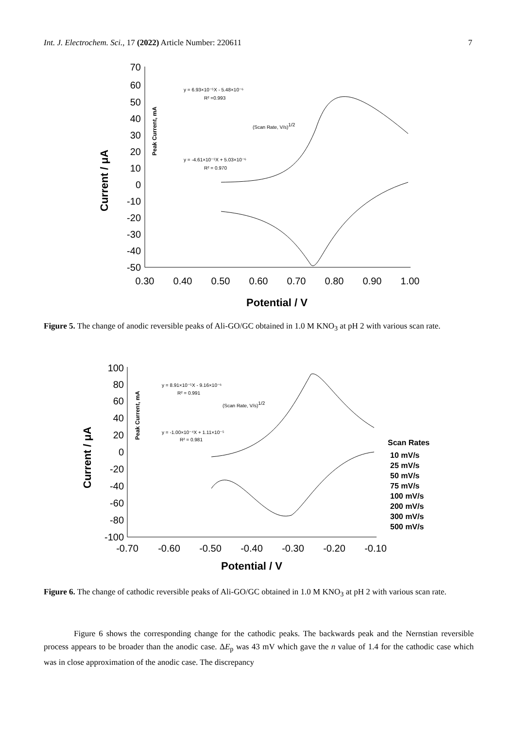Int. J. Electrochem. Sci., 17 (2022) Article Number: 220611 7
70
60
50
40
30
20
10
0
-10
-20
-30
-40
-50
0.30
0.40
0.50
0.60
0.70
0.80
0.90
1.00
Potential / V
Current / μA
y = 6.93×10⁻⁵X - 5.48×10⁻⁶
R² =0.993
(Scan Rate, V/s)1/2
y = -4.61×10⁻⁵X + 5.03×10⁻⁶
R² = 0.970
Peak Current, mA
Figure 5. The change of anodic reversible peaks of Ali-GO/GC obtained in 1.0 M KNO<sub>3</sub> at pH 2 with various scan rate.
100
80
60
40
20
0
-20
-40
-60
-80
-100
-0.70
-0.60
-0.50
-0.40
-0.30
-0.20
-0.10
Potential / V
Current / μA
y = 8.91×10⁻⁵X - 9.16×10⁻⁶
R² = 0.991
(Scan Rate, V/s)1/2
y = -1.00×10⁻⁴X + 1.11×10⁻⁵
R² = 0.981
Peak Current, mA
Scan Rates
10 mV/s
25 mV/s
50 mV/s
75 mV/s
100 mV/s
200 mV/s
300 mV/s
500 mV/s
Figure 6. The change of cathodic reversible peaks of Ali-GO/GC obtained in 1.0 M KNO<sub>3</sub> at pH 2 with various scan rate.
Figure 6 shows the corresponding change for the cathodic peaks. The backwards peak and the Nernstian reversible process appears to be broader than the anodic case. ΔE<sub>p</sub> was 43 mV which gave the n value of 1.4 for the cathodic case which was in close approximation of the anodic case. The discrepancy